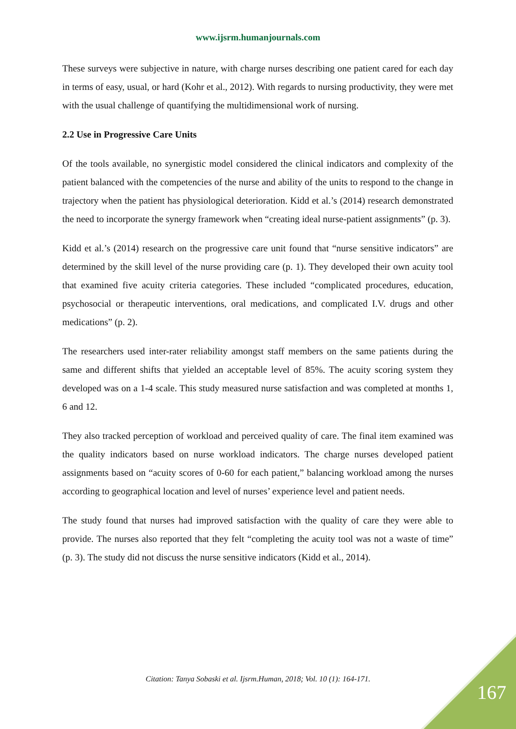www.ijsrm.humanjournals.com
These surveys were subjective in nature, with charge nurses describing one patient cared for each day in terms of easy, usual, or hard (Kohr et al., 2012). With regards to nursing productivity, they were met with the usual challenge of quantifying the multidimensional work of nursing.
2.2 Use in Progressive Care Units
Of the tools available, no synergistic model considered the clinical indicators and complexity of the patient balanced with the competencies of the nurse and ability of the units to respond to the change in trajectory when the patient has physiological deterioration. Kidd et al.’s (2014) research demonstrated the need to incorporate the synergy framework when “creating ideal nurse-patient assignments” (p. 3).
Kidd et al.’s (2014) research on the progressive care unit found that “nurse sensitive indicators” are determined by the skill level of the nurse providing care (p. 1). They developed their own acuity tool that examined five acuity criteria categories. These included “complicated procedures, education, psychosocial or therapeutic interventions, oral medications, and complicated I.V. drugs and other medications” (p. 2).
The researchers used inter-rater reliability amongst staff members on the same patients during the same and different shifts that yielded an acceptable level of 85%. The acuity scoring system they developed was on a 1-4 scale. This study measured nurse satisfaction and was completed at months 1, 6 and 12.
They also tracked perception of workload and perceived quality of care. The final item examined was the quality indicators based on nurse workload indicators. The charge nurses developed patient assignments based on “acuity scores of 0-60 for each patient,” balancing workload among the nurses according to geographical location and level of nurses’ experience level and patient needs.
The study found that nurses had improved satisfaction with the quality of care they were able to provide. The nurses also reported that they felt “completing the acuity tool was not a waste of time” (p. 3). The study did not discuss the nurse sensitive indicators (Kidd et al., 2014).
Citation: Tanya Sobaski et al. Ijsrm.Human, 2018; Vol. 10 (1): 164-171.
167